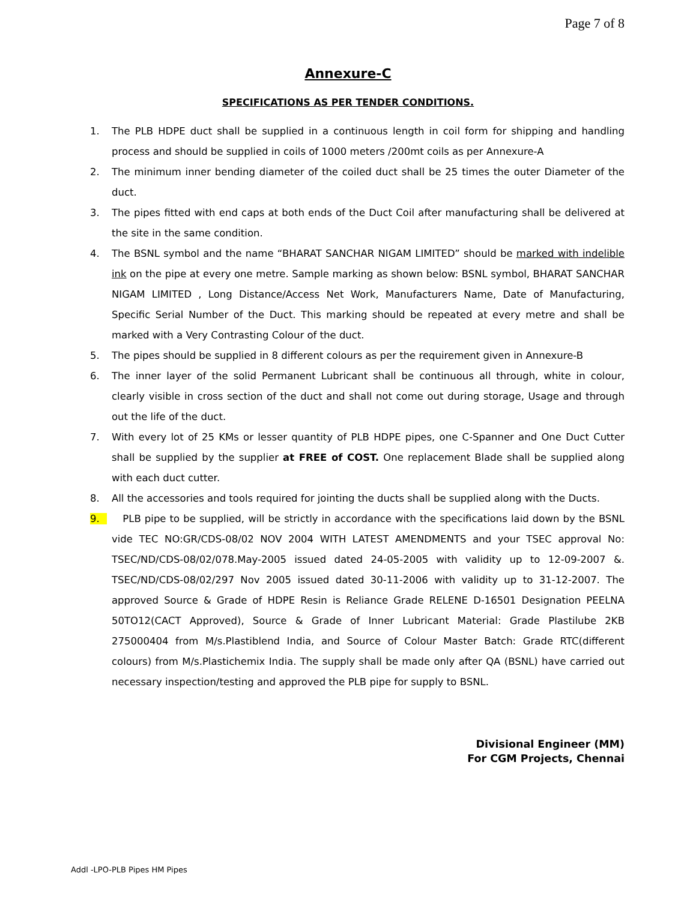Page 7 of 8
Annexure-C
SPECIFICATIONS AS PER TENDER CONDITIONS.
1. The PLB HDPE duct shall be supplied in a continuous length in coil form for shipping and handling process and should be supplied in coils of 1000 meters /200mt coils as per Annexure-A
2. The minimum inner bending diameter of the coiled duct shall be 25 times the outer Diameter of the duct.
3. The pipes fitted with end caps at both ends of the Duct Coil after manufacturing shall be delivered at the site in the same condition.
4. The BSNL symbol and the name “BHARAT SANCHAR NIGAM LIMITED” should be marked with indelible ink on the pipe at every one metre. Sample marking as shown below: BSNL symbol, BHARAT SANCHAR NIGAM LIMITED , Long Distance/Access Net Work, Manufacturers Name, Date of Manufacturing, Specific Serial Number of the Duct. This marking should be repeated at every metre and shall be marked with a Very Contrasting Colour of the duct.
5. The pipes should be supplied in 8 different colours as per the requirement given in Annexure-B
6. The inner layer of the solid Permanent Lubricant shall be continuous all through, white in colour, clearly visible in cross section of the duct and shall not come out during storage, Usage and through out the life of the duct.
7. With every lot of 25 KMs or lesser quantity of PLB HDPE pipes, one C-Spanner and One Duct Cutter shall be supplied by the supplier at FREE of COST. One replacement Blade shall be supplied along with each duct cutter.
8. All the accessories and tools required for jointing the ducts shall be supplied along with the Ducts.
9. PLB pipe to be supplied, will be strictly in accordance with the specifications laid down by the BSNL vide TEC NO:GR/CDS-08/02 NOV 2004 WITH LATEST AMENDMENTS and your TSEC approval No: TSEC/ND/CDS-08/02/078.May-2005 issued dated 24-05-2005 with validity up to 12-09-2007 &. TSEC/ND/CDS-08/02/297 Nov 2005 issued dated 30-11-2006 with validity up to 31-12-2007. The approved Source & Grade of HDPE Resin is Reliance Grade RELENE D-16501 Designation PEELNA 50TO12(CACT Approved), Source & Grade of Inner Lubricant Material: Grade Plastilube 2KB 275000404 from M/s.Plastiblend India, and Source of Colour Master Batch: Grade RTC(different colours) from M/s.Plastichemix India. The supply shall be made only after QA (BSNL) have carried out necessary inspection/testing and approved the PLB pipe for supply to BSNL.
Divisional Engineer (MM)
For CGM Projects, Chennai
Addl -LPO-PLB Pipes HM Pipes